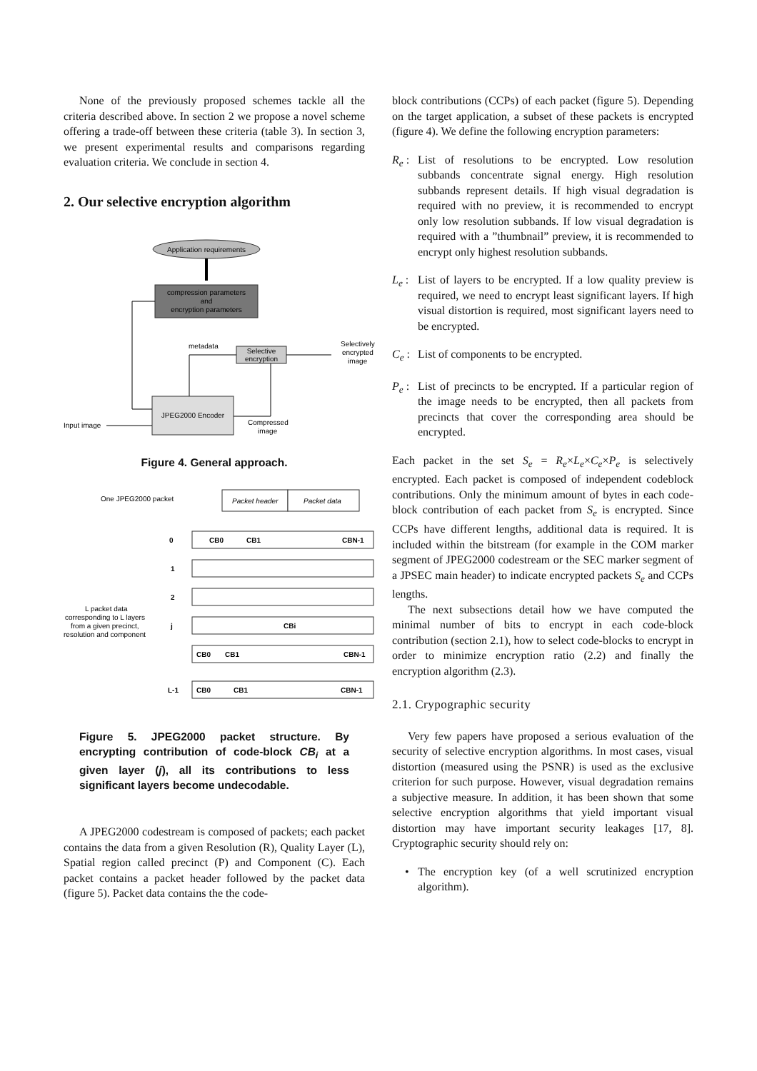None of the previously proposed schemes tackle all the criteria described above. In section 2 we propose a novel scheme offering a trade-off between these criteria (table 3). In section 3, we present experimental results and comparisons regarding evaluation criteria. We conclude in section 4.
2. Our selective encryption algorithm
Application requirements
compression parameters
and
encryption parameters
Selective
encryption
metadata
Selectively
encrypted
image
JPEG2000 Encoder
Input image
Compressed
image
Figure 4. General approach.
One JPEG2000 packet
Packet header
Packet data
0
CB0
CB1
CBN-1
1
2
j
CBi
CB0
CB1
CBN-1
L-1
CB0
CB1
CBN-1
L packet data
corresponding to L layers
from a given precinct,
resolution and component
Figure 5. JPEG2000 packet structure. By encrypting contribution of code-block CB<sub>i</sub> at a given layer (j), all its contributions to less significant layers become undecodable.
A JPEG2000 codestream is composed of packets; each packet contains the data from a given Resolution (R), Quality Layer (L), Spatial region called precinct (P) and Component (C). Each packet contains a packet header followed by the packet data (figure 5). Packet data contains the the code-
block contributions (CCPs) of each packet (figure 5). Depending on the target application, a subset of these packets is encrypted (figure 4). We define the following encryption parameters:
R<sub>e</sub> :
List of resolutions to be encrypted. Low resolution subbands concentrate signal energy. High resolution subbands represent details. If high visual degradation is required with no preview, it is recommended to encrypt only low resolution subbands. If low visual degradation is required with a ”thumbnail” preview, it is recommended to encrypt only highest resolution subbands.
L<sub>e</sub> :
List of layers to be encrypted. If a low quality preview is required, we need to encrypt least significant layers. If high visual distortion is required, most significant layers need to be encrypted.
C<sub>e</sub> :
List of components to be encrypted.
P<sub>e</sub> :
List of precincts to be encrypted. If a particular region of the image needs to be encrypted, then all packets from precincts that cover the corresponding area should be encrypted.
Each packet in the set S<sub>e</sub> = R<sub>e</sub>×L<sub>e</sub>×C<sub>e</sub>×P<sub>e</sub> is selectively encrypted. Each packet is composed of independent codeblock contributions. Only the minimum amount of bytes in each code-block contribution of each packet from S<sub>e</sub> is encrypted. Since CCPs have different lengths, additional data is required. It is included within the bitstream (for example in the COM marker segment of JPEG2000 codestream or the SEC marker segment of a JPSEC main header) to indicate encrypted packets S<sub>e</sub> and CCPs lengths.
The next subsections detail how we have computed the minimal number of bits to encrypt in each code-block contribution (section 2.1), how to select code-blocks to encrypt in order to minimize encryption ratio (2.2) and finally the encryption algorithm (2.3).
2.1. Crypographic security
Very few papers have proposed a serious evaluation of the security of selective encryption algorithms. In most cases, visual distortion (measured using the PSNR) is used as the exclusive criterion for such purpose. However, visual degradation remains a subjective measure. In addition, it has been shown that some selective encryption algorithms that yield important visual distortion may have important security leakages [17, 8]. Cryptographic security should rely on:
• The encryption key (of a well scrutinized encryption algorithm).